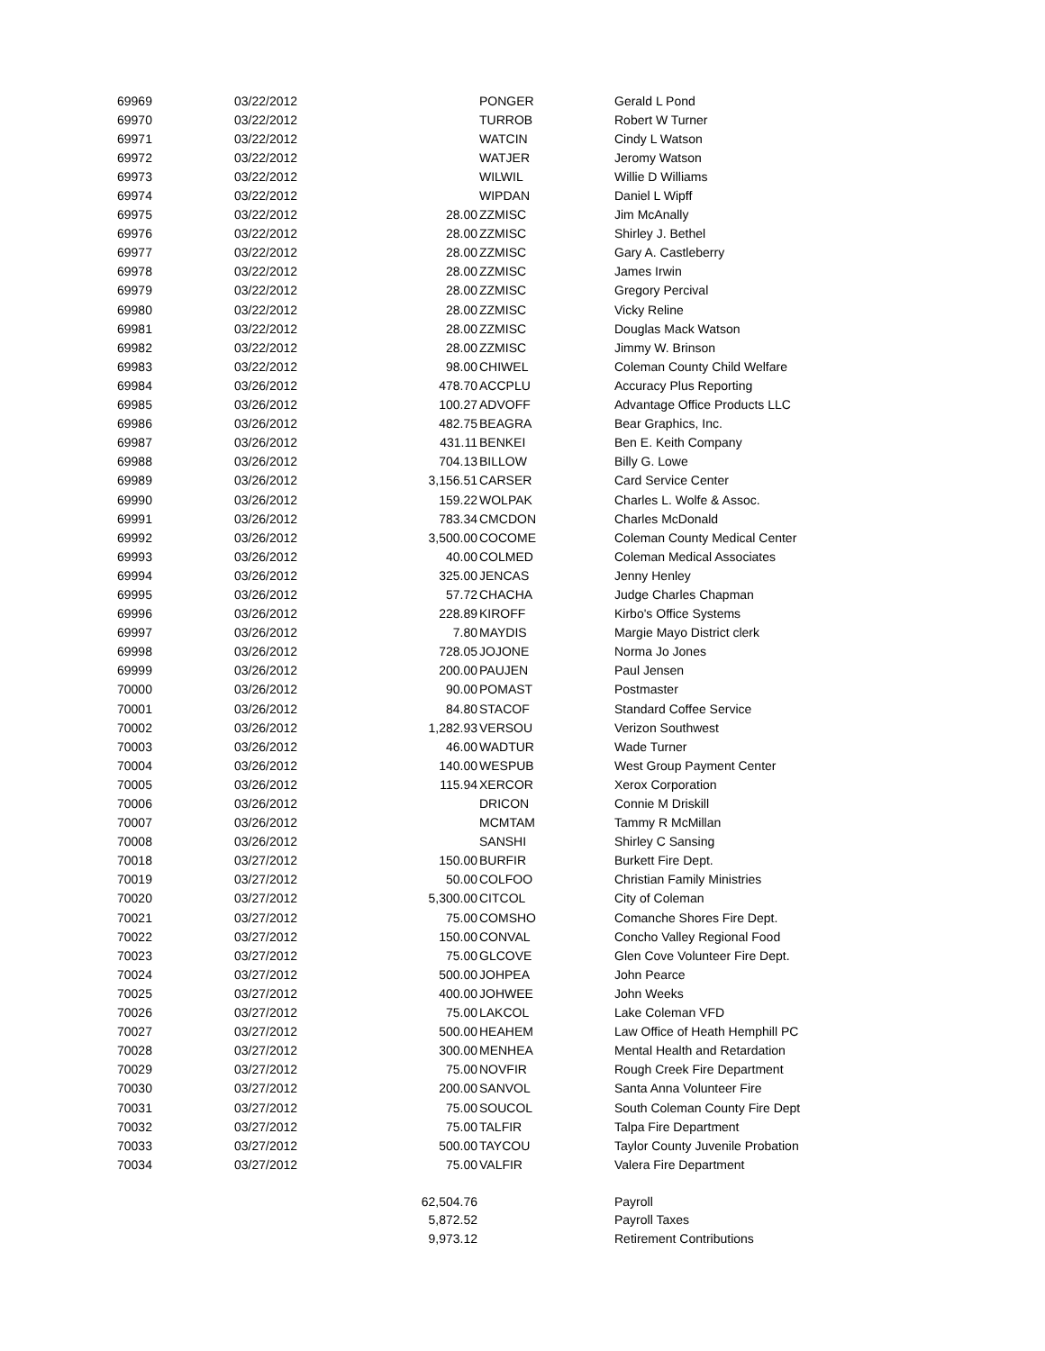| 69969 | 03/22/2012 | | PONGER | Gerald L Pond |
| 69970 | 03/22/2012 | | TURROB | Robert W Turner |
| 69971 | 03/22/2012 | | WATCIN | Cindy L Watson |
| 69972 | 03/22/2012 | | WATJER | Jeromy Watson |
| 69973 | 03/22/2012 | | WILWIL | Willie D Williams |
| 69974 | 03/22/2012 | | WIPDAN | Daniel L Wipff |
| 69975 | 03/22/2012 | 28.00 | ZZMISC | Jim McAnally |
| 69976 | 03/22/2012 | 28.00 | ZZMISC | Shirley J. Bethel |
| 69977 | 03/22/2012 | 28.00 | ZZMISC | Gary A. Castleberry |
| 69978 | 03/22/2012 | 28.00 | ZZMISC | James Irwin |
| 69979 | 03/22/2012 | 28.00 | ZZMISC | Gregory Percival |
| 69980 | 03/22/2012 | 28.00 | ZZMISC | Vicky Reline |
| 69981 | 03/22/2012 | 28.00 | ZZMISC | Douglas Mack Watson |
| 69982 | 03/22/2012 | 28.00 | ZZMISC | Jimmy W. Brinson |
| 69983 | 03/22/2012 | 98.00 | CHIWEL | Coleman County Child Welfare |
| 69984 | 03/26/2012 | 478.70 | ACCPLU | Accuracy Plus Reporting |
| 69985 | 03/26/2012 | 100.27 | ADVOFF | Advantage Office Products LLC |
| 69986 | 03/26/2012 | 482.75 | BEAGRA | Bear Graphics, Inc. |
| 69987 | 03/26/2012 | 431.11 | BENKEI | Ben E. Keith Company |
| 69988 | 03/26/2012 | 704.13 | BILLOW | Billy G. Lowe |
| 69989 | 03/26/2012 | 3,156.51 | CARSER | Card Service Center |
| 69990 | 03/26/2012 | 159.22 | WOLPAK | Charles L. Wolfe & Assoc. |
| 69991 | 03/26/2012 | 783.34 | CMCDON | Charles McDonald |
| 69992 | 03/26/2012 | 3,500.00 | COCOME | Coleman County Medical Center |
| 69993 | 03/26/2012 | 40.00 | COLMED | Coleman Medical Associates |
| 69994 | 03/26/2012 | 325.00 | JENCAS | Jenny Henley |
| 69995 | 03/26/2012 | 57.72 | CHACHA | Judge Charles Chapman |
| 69996 | 03/26/2012 | 228.89 | KIROFF | Kirbo's Office Systems |
| 69997 | 03/26/2012 | 7.80 | MAYDIS | Margie Mayo District clerk |
| 69998 | 03/26/2012 | 728.05 | JOJONE | Norma Jo Jones |
| 69999 | 03/26/2012 | 200.00 | PAUJEN | Paul Jensen |
| 70000 | 03/26/2012 | 90.00 | POMAST | Postmaster |
| 70001 | 03/26/2012 | 84.80 | STACOF | Standard Coffee Service |
| 70002 | 03/26/2012 | 1,282.93 | VERSOU | Verizon Southwest |
| 70003 | 03/26/2012 | 46.00 | WADTUR | Wade Turner |
| 70004 | 03/26/2012 | 140.00 | WESPUB | West Group Payment Center |
| 70005 | 03/26/2012 | 115.94 | XERCOR | Xerox Corporation |
| 70006 | 03/26/2012 | | DRICON | Connie M Driskill |
| 70007 | 03/26/2012 | | MCMTAM | Tammy R McMillan |
| 70008 | 03/26/2012 | | SANSHI | Shirley C Sansing |
| 70018 | 03/27/2012 | 150.00 | BURFIR | Burkett Fire Dept. |
| 70019 | 03/27/2012 | 50.00 | COLFOO | Christian Family Ministries |
| 70020 | 03/27/2012 | 5,300.00 | CITCOL | City of Coleman |
| 70021 | 03/27/2012 | 75.00 | COMSHO | Comanche Shores Fire Dept. |
| 70022 | 03/27/2012 | 150.00 | CONVAL | Concho Valley Regional Food |
| 70023 | 03/27/2012 | 75.00 | GLCOVE | Glen Cove Volunteer Fire Dept. |
| 70024 | 03/27/2012 | 500.00 | JOHPEA | John Pearce |
| 70025 | 03/27/2012 | 400.00 | JOHWEE | John Weeks |
| 70026 | 03/27/2012 | 75.00 | LAKCOL | Lake Coleman VFD |
| 70027 | 03/27/2012 | 500.00 | HEAHEM | Law Office of Heath Hemphill PC |
| 70028 | 03/27/2012 | 300.00 | MENHEA | Mental Health and Retardation |
| 70029 | 03/27/2012 | 75.00 | NOVFIR | Rough Creek Fire Department |
| 70030 | 03/27/2012 | 200.00 | SANVOL | Santa Anna Volunteer Fire |
| 70031 | 03/27/2012 | 75.00 | SOUCOL | South Coleman County Fire Dept |
| 70032 | 03/27/2012 | 75.00 | TALFIR | Talpa Fire Department |
| 70033 | 03/27/2012 | 500.00 | TAYCOU | Taylor County Juvenile Probation |
| 70034 | 03/27/2012 | 75.00 | VALFIR | Valera Fire Department |
| | | 62,504.76 | | Payroll |
| | | 5,872.52 | | Payroll Taxes |
| | | 9,973.12 | | Retirement Contributions |